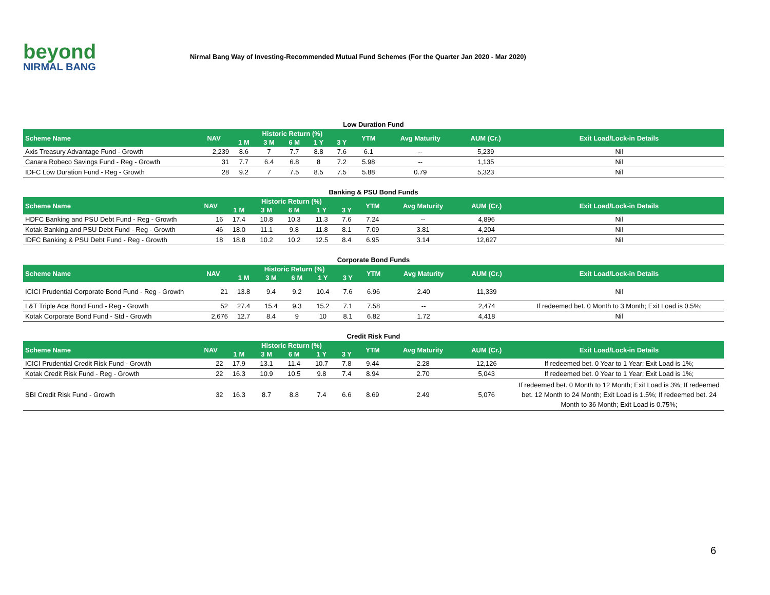beyond
NIRMAL BANG
Nirmal Bang Way of Investing-Recommended Mutual Fund Schemes (For the Quarter Jan 2020 - Mar 2020)
Low Duration Fund
| Scheme Name | NAV | Historic Return (%) | | | | | YTM | Avg Maturity | AUM (Cr.) | Exit Load/Lock-in Details |
| --- | --- | --- | --- | --- | --- | --- | --- | --- | --- | --- |
| | | 1 M | 3 M | 6 M | 1 Y | 3 Y | | | | |
| Axis Treasury Advantage Fund - Growth | 2,239 | 8.6 | 7 | 7.7 | 8.8 | 7.6 | 6.1 | -- | 5,239 | Nil |
| Canara Robeco Savings Fund - Reg - Growth | 31 | 7.7 | 6.4 | 6.8 | 8 | 7.2 | 5.98 | -- | 1,135 | Nil |
| IDFC Low Duration Fund - Reg - Growth | 28 | 9.2 | 7 | 7.5 | 8.5 | 7.5 | 5.88 | 0.79 | 5,323 | Nil |
Banking & PSU Bond Funds
| Scheme Name | NAV | Historic Return (%) | | | | | YTM | Avg Maturity | AUM (Cr.) | Exit Load/Lock-in Details |
| --- | --- | --- | --- | --- | --- | --- | --- | --- | --- | --- |
| | | 1 M | 3 M | 6 M | 1 Y | 3 Y | | | | |
| HDFC Banking and PSU Debt Fund - Reg - Growth | 16 | 17.4 | 10.8 | 10.3 | 11.3 | 7.6 | 7.24 | -- | 4,896 | Nil |
| Kotak Banking and PSU Debt Fund - Reg - Growth | 46 | 18.0 | 11.1 | 9.8 | 11.8 | 8.1 | 7.09 | 3.81 | 4,204 | Nil |
| IDFC Banking & PSU Debt Fund - Reg - Growth | 18 | 18.8 | 10.2 | 10.2 | 12.5 | 8.4 | 6.95 | 3.14 | 12,627 | Nil |
Corporate Bond Funds
| Scheme Name | NAV | Historic Return (%) | | | | | YTM | Avg Maturity | AUM (Cr.) | Exit Load/Lock-in Details |
| --- | --- | --- | --- | --- | --- | --- | --- | --- | --- | --- |
| | | 1 M | 3 M | 6 M | 1 Y | 3 Y | | | | |
| ICICI Prudential Corporate Bond Fund - Reg - Growth | 21 | 13.8 | 9.4 | 9.2 | 10.4 | 7.6 | 6.96 | 2.40 | 11,339 | Nil |
| L&T Triple Ace Bond Fund - Reg - Growth | 52 | 27.4 | 15.4 | 9.3 | 15.2 | 7.1 | 7.58 | -- | 2,474 | If redeemed bet. 0 Month to 3 Month; Exit Load is 0.5%; |
| Kotak Corporate Bond Fund - Std - Growth | 2,676 | 12.7 | 8.4 | 9 | 10 | 8.1 | 6.82 | 1.72 | 4,418 | Nil |
Credit Risk Fund
| Scheme Name | NAV | Historic Return (%) | | | | | YTM | Avg Maturity | AUM (Cr.) | Exit Load/Lock-in Details |
| --- | --- | --- | --- | --- | --- | --- | --- | --- | --- | --- |
| | | 1 M | 3 M | 6 M | 1 Y | 3 Y | | | | |
| ICICI Prudential Credit Risk Fund - Growth | 22 | 17.9 | 13.1 | 11.4 | 10.7 | 7.8 | 9.44 | 2.28 | 12,126 | If redeemed bet. 0 Year to 1 Year; Exit Load is 1%; |
| Kotak Credit Risk Fund - Reg - Growth | 22 | 16.3 | 10.9 | 10.5 | 9.8 | 7.4 | 8.94 | 2.70 | 5,043 | If redeemed bet. 0 Year to 1 Year; Exit Load is 1%; |
| SBI Credit Risk Fund - Growth | 32 | 16.3 | 8.7 | 8.8 | 7.4 | 6.6 | 8.69 | 2.49 | 5,076 | If redeemed bet. 0 Month to 12 Month; Exit Load is 3%; If redeemed bet. 12 Month to 24 Month; Exit Load is 1.5%; If redeemed bet. 24 Month to 36 Month; Exit Load is 0.75%; |
6